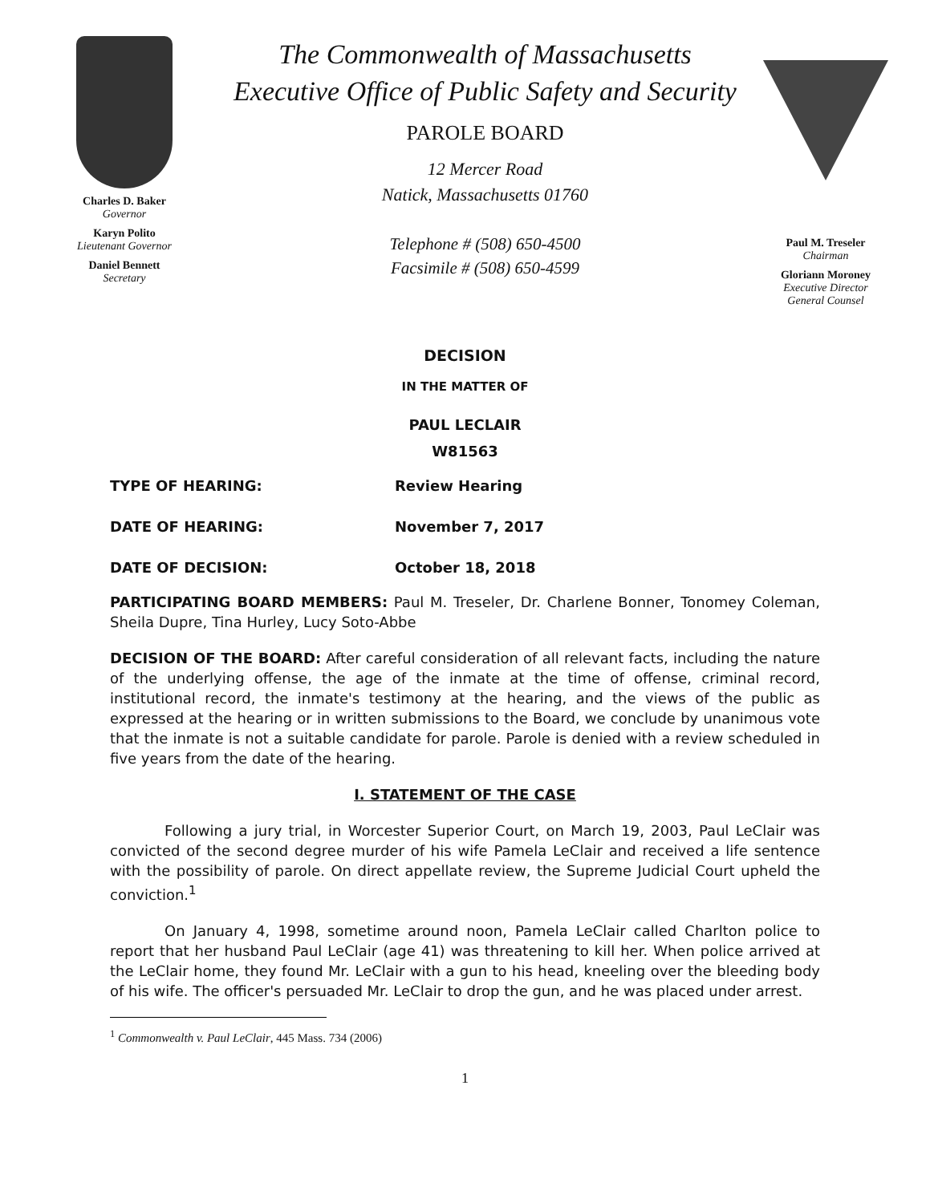Charles D. Baker
Governor
Karyn Polito
Lieutenant Governor
Daniel Bennett
Secretary
The Commonwealth of Massachusetts
Executive Office of Public Safety and Security
PAROLE BOARD
12 Mercer Road
Natick, Massachusetts 01760
Telephone # (508) 650-4500
Facsimile # (508) 650-4599
Paul M. Treseler
Chairman
Gloriann Moroney
Executive Director
General Counsel
DECISION
IN THE MATTER OF
PAUL LECLAIR
W81563
TYPE OF HEARING: Review Hearing
DATE OF HEARING: November 7, 2017
DATE OF DECISION: October 18, 2018
PARTICIPATING BOARD MEMBERS: Paul M. Treseler, Dr. Charlene Bonner, Tonomey Coleman, Sheila Dupre, Tina Hurley, Lucy Soto-Abbe
DECISION OF THE BOARD: After careful consideration of all relevant facts, including the nature of the underlying offense, the age of the inmate at the time of offense, criminal record, institutional record, the inmate's testimony at the hearing, and the views of the public as expressed at the hearing or in written submissions to the Board, we conclude by unanimous vote that the inmate is not a suitable candidate for parole. Parole is denied with a review scheduled in five years from the date of the hearing.
I. STATEMENT OF THE CASE
Following a jury trial, in Worcester Superior Court, on March 19, 2003, Paul LeClair was convicted of the second degree murder of his wife Pamela LeClair and received a life sentence with the possibility of parole. On direct appellate review, the Supreme Judicial Court upheld the conviction.<sup>1</sup>
On January 4, 1998, sometime around noon, Pamela LeClair called Charlton police to report that her husband Paul LeClair (age 41) was threatening to kill her. When police arrived at the LeClair home, they found Mr. LeClair with a gun to his head, kneeling over the bleeding body of his wife. The officer's persuaded Mr. LeClair to drop the gun, and he was placed under arrest.
<sup>1</sup> Commonwealth v. Paul LeClair, 445 Mass. 734 (2006)
1